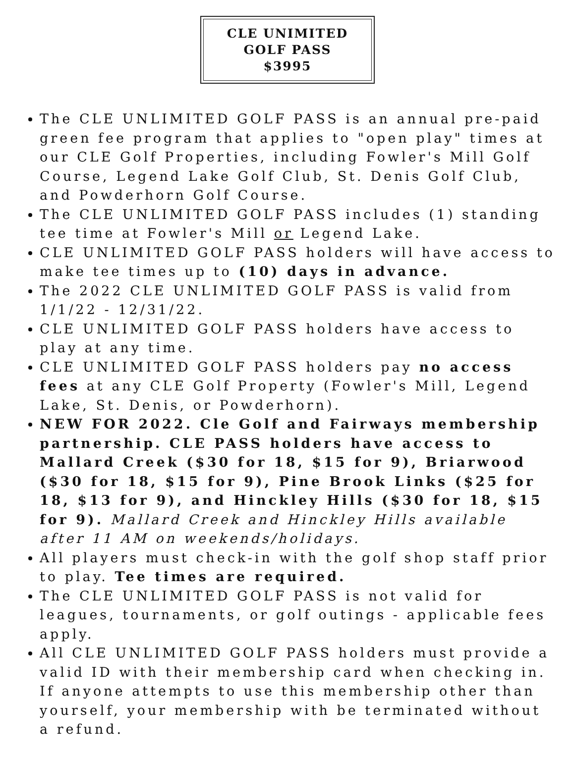CLE UNIMITED
GOLF PASS
$3995
The CLE UNLIMITED GOLF PASS is an annual pre-paid green fee program that applies to "open play" times at our CLE Golf Properties, including Fowler's Mill Golf Course, Legend Lake Golf Club, St. Denis Golf Club, and Powderhorn Golf Course.
The CLE UNLIMITED GOLF PASS includes (1) standing tee time at Fowler's Mill or Legend Lake.
CLE UNLIMITED GOLF PASS holders will have access to make tee times up to (10) days in advance.
The 2022 CLE UNLIMITED GOLF PASS is valid from 1/1/22 - 12/31/22.
CLE UNLIMITED GOLF PASS holders have access to play at any time.
CLE UNLIMITED GOLF PASS holders pay no access fees at any CLE Golf Property (Fowler's Mill, Legend Lake, St. Denis, or Powderhorn).
NEW FOR 2022. Cle Golf and Fairways membership partnership. CLE PASS holders have access to Mallard Creek ($30 for 18, $15 for 9), Briarwood ($30 for 18, $15 for 9), Pine Brook Links ($25 for 18, $13 for 9), and Hinckley Hills ($30 for 18, $15 for 9). Mallard Creek and Hinckley Hills available after 11 AM on weekends/holidays.
All players must check-in with the golf shop staff prior to play. Tee times are required.
The CLE UNLIMITED GOLF PASS is not valid for leagues, tournaments, or golf outings - applicable fees apply.
All CLE UNLIMITED GOLF PASS holders must provide a valid ID with their membership card when checking in. If anyone attempts to use this membership other than yourself, your membership with be terminated without a refund.